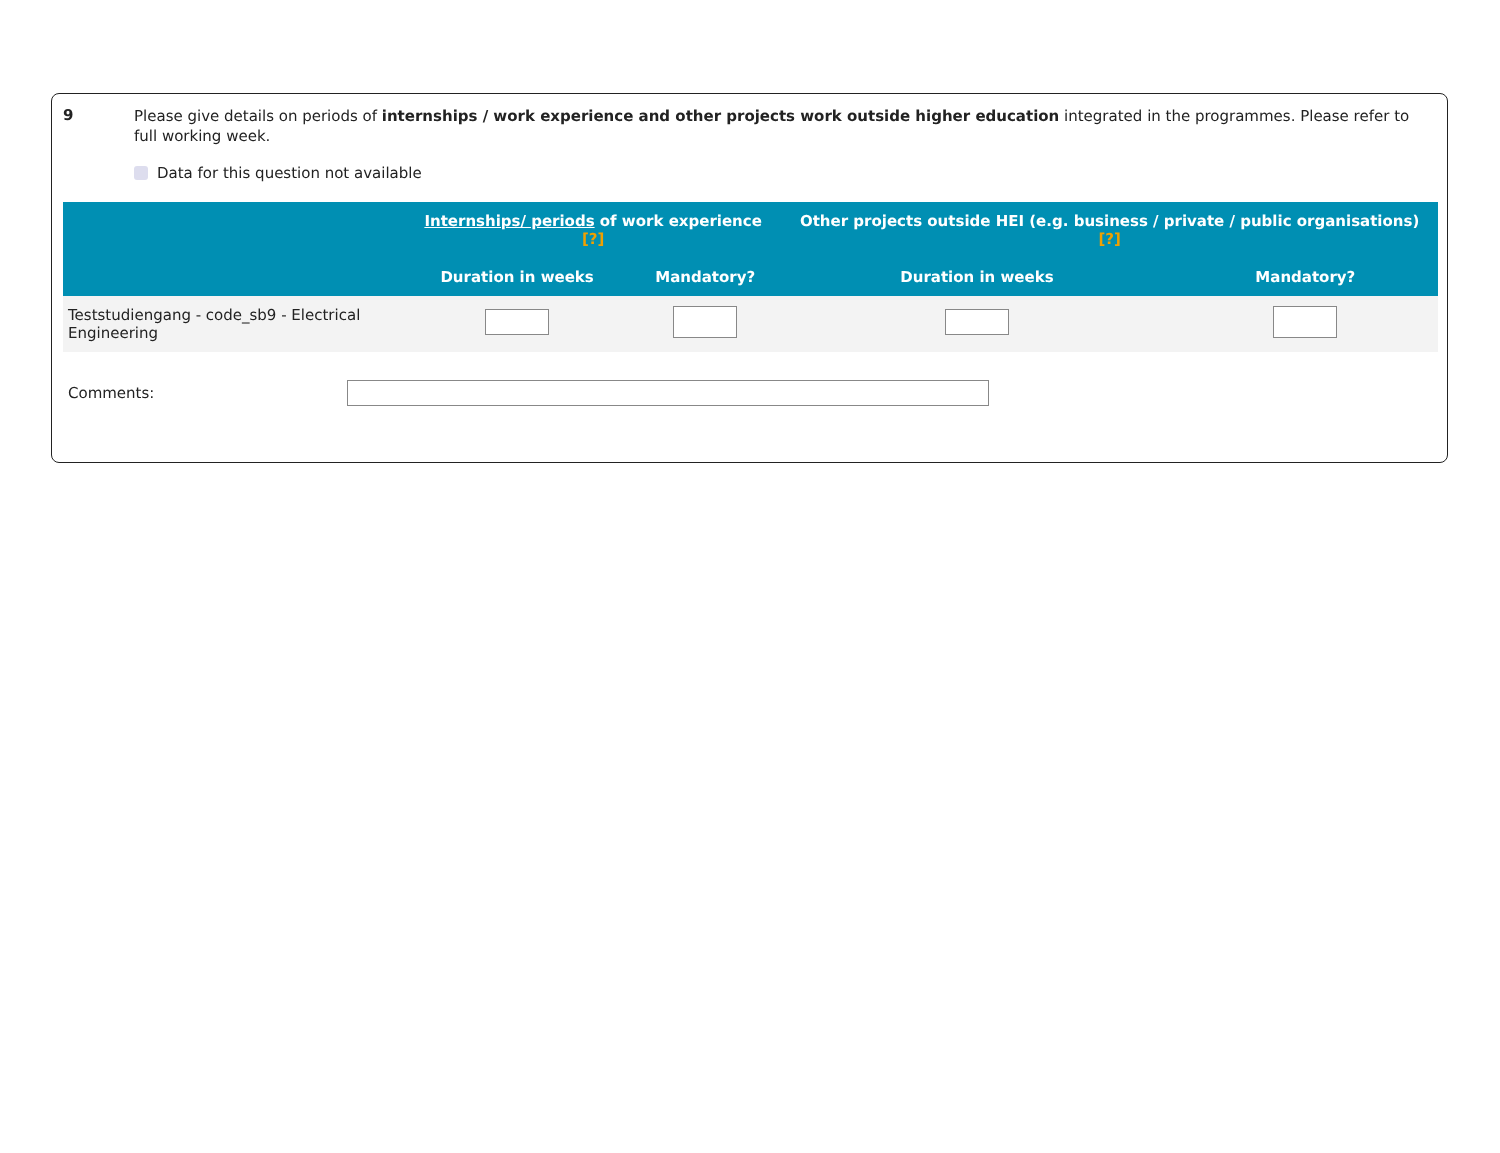9
Please give details on periods of internships / work experience and other projects work outside higher education integrated in the programmes. Please refer to full working week.
Data for this question not available
| | Internships/ periods of work experience [?] | | Other projects outside HEI (e.g. business / private / public organisations) [?] | |
| --- | --- | --- | --- | --- |
| | Duration in weeks | Mandatory? | Duration in weeks | Mandatory? |
| Teststudiengang - code_sb9 - Electrical Engineering | | | | |
Comments: